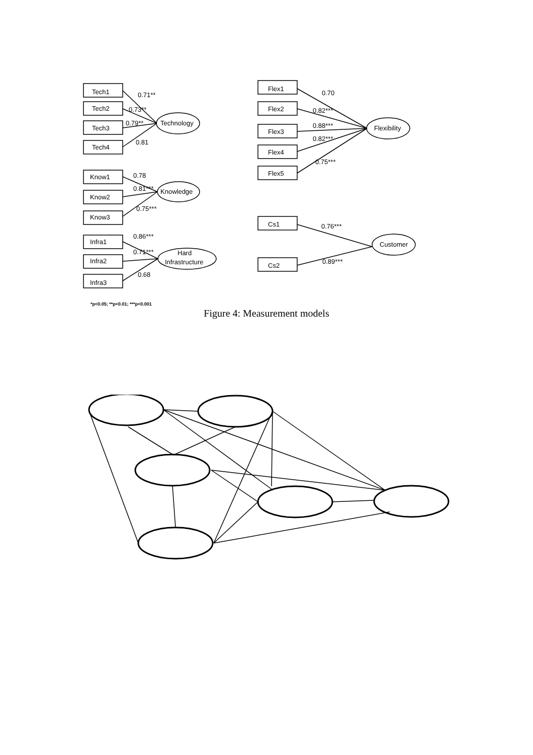Tech1
Tech2
Tech3
Tech4
Know1
Know2
Know3
Infra1
Infra2
Infra3
Flex1
Flex2
Flex3
Flex4
Flex5
Cs1
Cs2
Technology
Knowledge
Hard
Infrastructure
Flexibility
Customer
0.71**
0.73**
0.79**
0.81
0.78
0.81***
0.75***
0.86***
0.71***
0.68
0.70
0.82***
0.88***
0.82***
0.75***
0.76***
0.89***
*p<0.05; **p<0.01; ***p<0.001
Figure 4: Measurement models